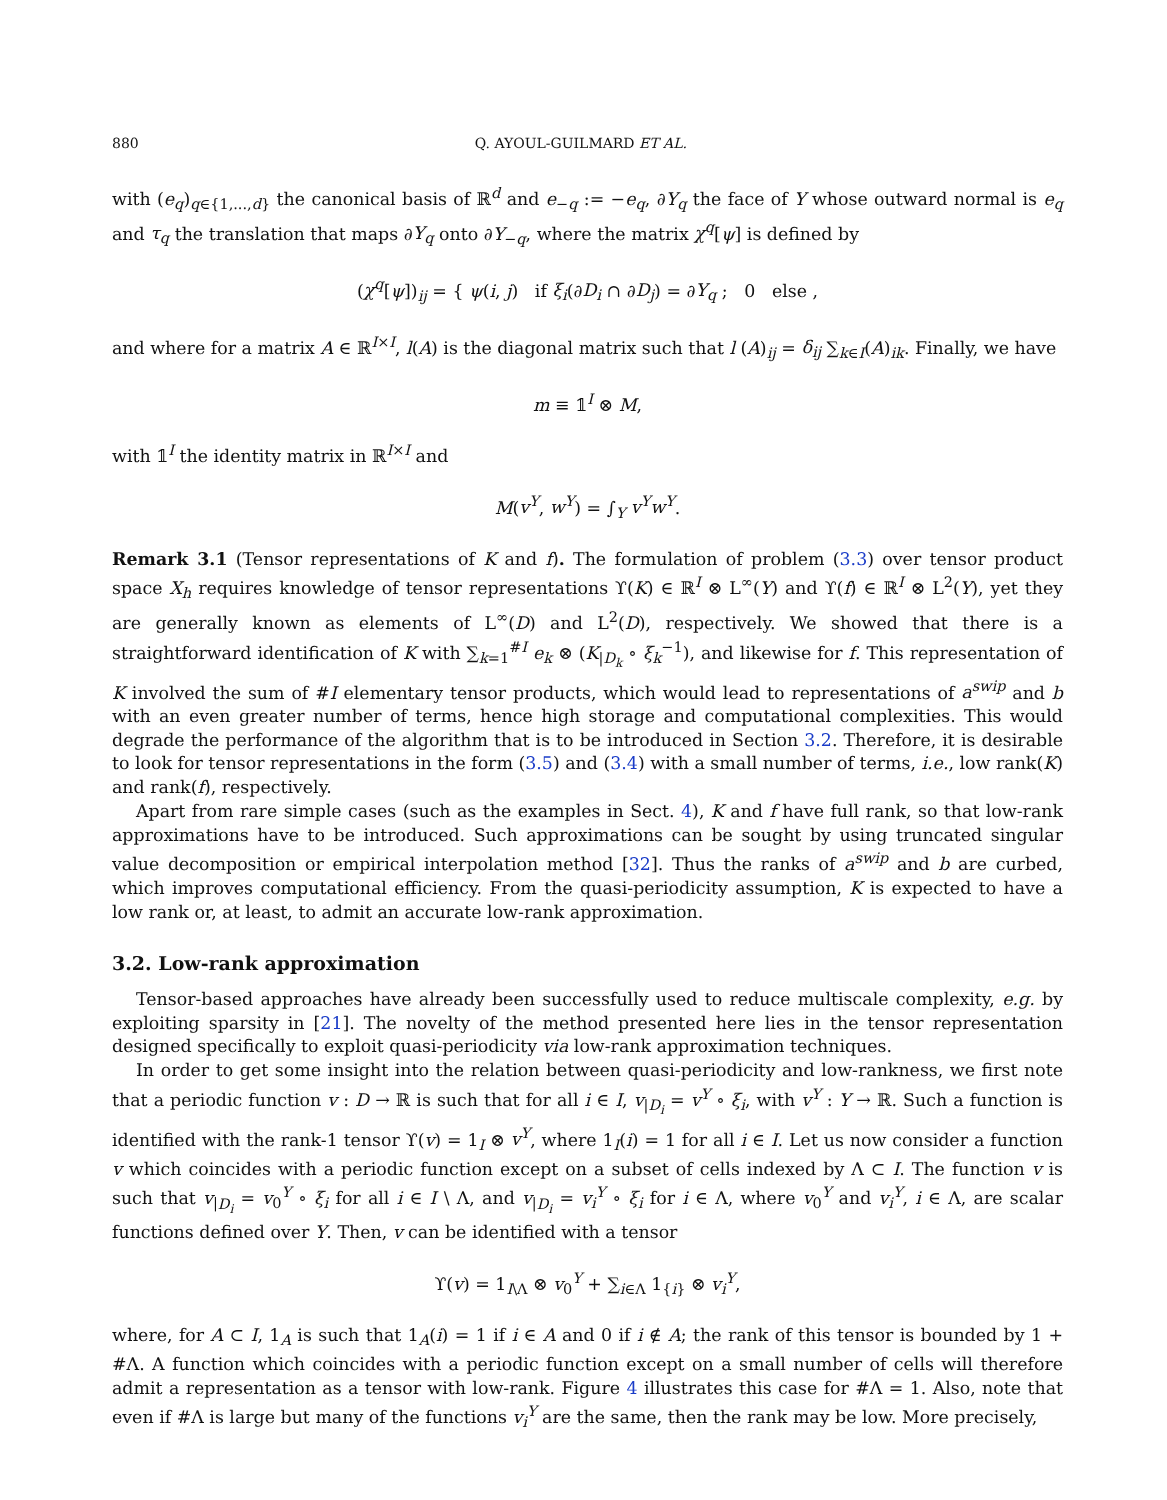880 Q. AYOUL-GUILMARD ET AL.
with (e<sub>q</sub>)<sub>q∈{1,...,d}</sub> the canonical basis of ℝ<sup>d</sup> and e<sub>−q</sub> := −e<sub>q</sub>, ∂Y<sub>q</sub> the face of Y whose outward normal is e<sub>q</sub> and τ<sub>q</sub> the translation that maps ∂Y<sub>q</sub> onto ∂Y<sub>−q</sub>, where the matrix χ<sup>q</sup>[ψ] is defined by
(χ<sup>q</sup>[ψ])<sub>ij</sub> = { ψ(i, j) if ξ<sub>i</sub>(∂D<sub>i</sub> ∩ ∂D<sub>j</sub>) = ∂Y<sub>q</sub> ; 0 else ,
and where for a matrix A ∈ ℝ<sup>I×I</sup>, l(A) is the diagonal matrix such that l (A)<sub>ij</sub> = δ<sub>ij</sub> ∑<sub>k∈I</sub>(A)<sub>ik</sub>. Finally, we have
m ≡ 𝟙<sup>I</sup> ⊗ M,
with 𝟙<sup>I</sup> the identity matrix in ℝ<sup>I×I</sup> and
M(v<sup>Y</sup>, w<sup>Y</sup>) = ∫<sub>Y</sub> v<sup>Y</sup>w<sup>Y</sup>.
Remark 3.1 (Tensor representations of K and f). The formulation of problem (3.3) over tensor product space X<sub>h</sub> requires knowledge of tensor representations ϒ(K) ∈ ℝ<sup>I</sup> ⊗ L<sup>∞</sup>(Y) and ϒ(f) ∈ ℝ<sup>I</sup> ⊗ L<sup>2</sup>(Y), yet they are generally known as elements of L<sup>∞</sup>(D) and L<sup>2</sup>(D), respectively. We showed that there is a straightforward identification of K with ∑<sub>k=1</sub><sup>#I</sup> e<sub>k</sub> ⊗ (K<sub>|D<sub>k</sub></sub> ∘ ξ<sub>k</sub><sup>−1</sup>), and likewise for f. This representation of K involved the sum of #I elementary tensor products, which would lead to representations of a<sup>swip</sup> and b with an even greater number of terms, hence high storage and computational complexities. This would degrade the performance of the algorithm that is to be introduced in Section 3.2. Therefore, it is desirable to look for tensor representations in the form (3.5) and (3.4) with a small number of terms, i.e., low rank(K) and rank(f), respectively.
Apart from rare simple cases (such as the examples in Sect. 4), K and f have full rank, so that low-rank approximations have to be introduced. Such approximations can be sought by using truncated singular value decomposition or empirical interpolation method [32]. Thus the ranks of a<sup>swip</sup> and b are curbed, which improves computational efficiency. From the quasi-periodicity assumption, K is expected to have a low rank or, at least, to admit an accurate low-rank approximation.
3.2. Low-rank approximation
Tensor-based approaches have already been successfully used to reduce multiscale complexity, e.g. by exploiting sparsity in [21]. The novelty of the method presented here lies in the tensor representation designed specifically to exploit quasi-periodicity via low-rank approximation techniques.
In order to get some insight into the relation between quasi-periodicity and low-rankness, we first note that a periodic function v : D → ℝ is such that for all i ∈ I, v<sub>|D<sub>i</sub></sub> = v<sup>Y</sup> ∘ ξ<sub>i</sub>, with v<sup>Y</sup> : Y → ℝ. Such a function is identified with the rank-1 tensor ϒ(v) = 1<sub>I</sub> ⊗ v<sup>Y</sup>, where 1<sub>I</sub>(i) = 1 for all i ∈ I. Let us now consider a function v which coincides with a periodic function except on a subset of cells indexed by Λ ⊂ I. The function v is such that v<sub>|D<sub>i</sub></sub> = v<sub>0</sub><sup>Y</sup> ∘ ξ<sub>i</sub> for all i ∈ I \ Λ, and v<sub>|D<sub>i</sub></sub> = v<sub>i</sub><sup>Y</sup> ∘ ξ<sub>i</sub> for i ∈ Λ, where v<sub>0</sub><sup>Y</sup> and v<sub>i</sub><sup>Y</sup>, i ∈ Λ, are scalar functions defined over Y. Then, v can be identified with a tensor
ϒ(v) = 1<sub>I\Λ</sub> ⊗ v<sub>0</sub><sup>Y</sup> + ∑<sub>i∈Λ</sub> 1<sub>{i}</sub> ⊗ v<sub>i</sub><sup>Y</sup>,
where, for A ⊂ I, 1<sub>A</sub> is such that 1<sub>A</sub>(i) = 1 if i ∈ A and 0 if i ∉ A; the rank of this tensor is bounded by 1 + #Λ. A function which coincides with a periodic function except on a small number of cells will therefore admit a representation as a tensor with low-rank. Figure 4 illustrates this case for #Λ = 1. Also, note that even if #Λ is large but many of the functions v<sub>i</sub><sup>Y</sup> are the same, then the rank may be low. More precisely,